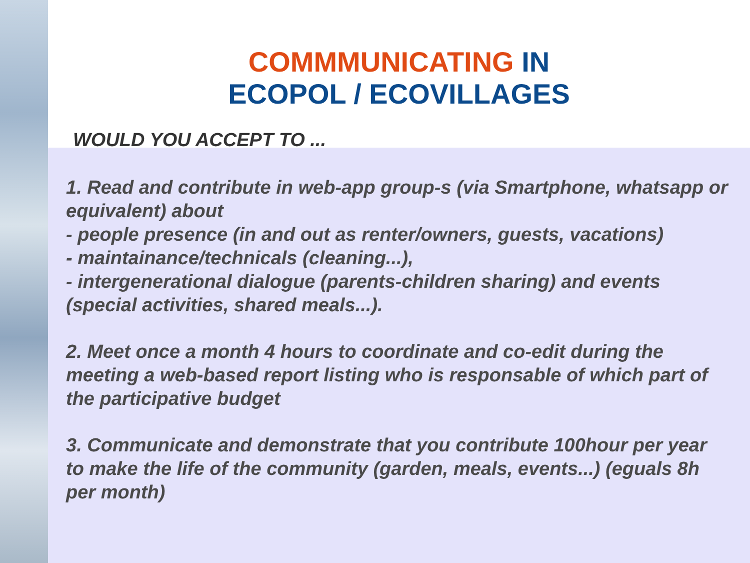COMMMUNICATING IN
ECOPOL / ECOVILLAGES
WOULD YOU ACCEPT TO ...
1. Read and contribute in web-app group-s (via Smartphone, whatsapp or equivalent) about
- people presence (in and out as renter/owners, guests, vacations)
- maintainance/technicals (cleaning...),
- intergenerational dialogue (parents-children sharing) and events (special activities, shared meals...).
2. Meet once a month 4 hours to coordinate and co-edit during the meeting a web-based report listing who is responsable of which part of the participative budget
3. Communicate and demonstrate that you contribute 100hour per year to make the life of the community (garden, meals, events...) (eguals 8h per month)